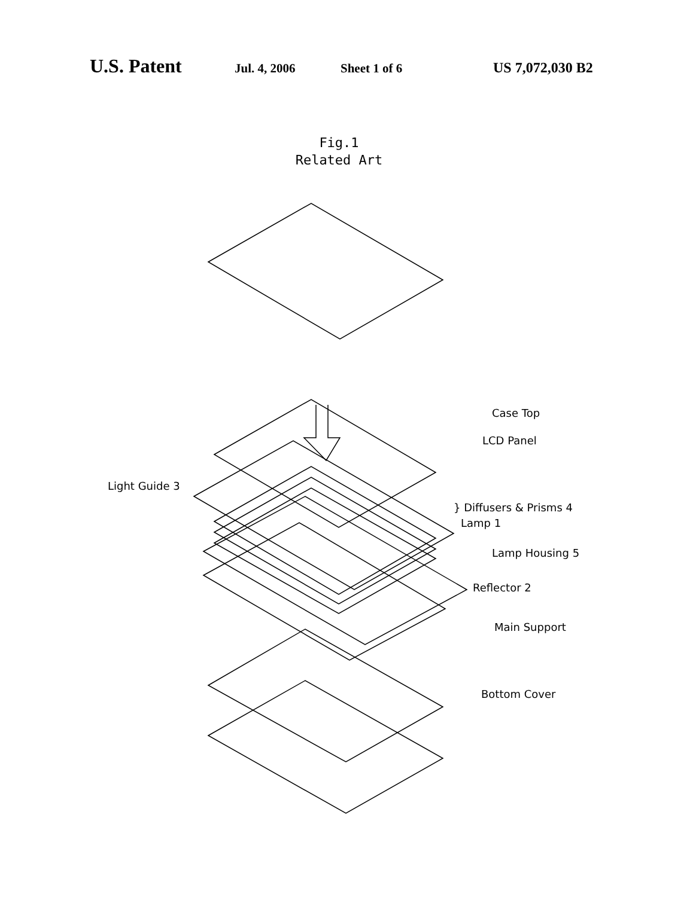U.S. Patent Jul. 4, 2006 Sheet 1 of 6 US 7,072,030 B2
Fig.1
Related Art
Case Top
LCD Panel
Light Guide 3
} Diffusers & Prisms 4
Lamp 1
Lamp Housing 5
Reflector 2
Main Support
Bottom Cover